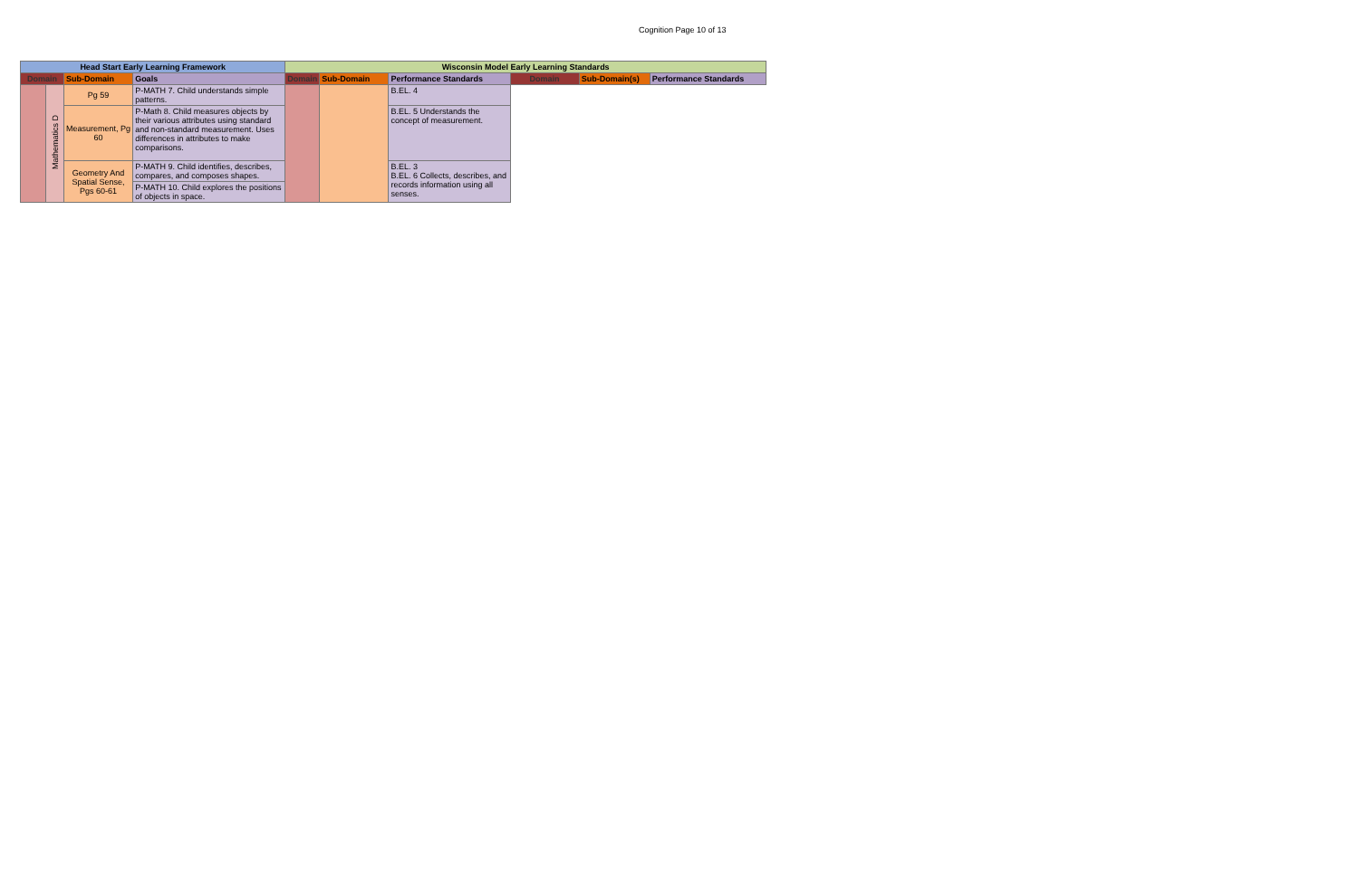Cognition Page 10 of 13
| Head Start Early Learning Framework | | | | Wisconsin Model Early Learning Standards | | | | | |
| --- | --- | --- | --- | --- | --- | --- | --- | --- | --- |
| Domain | | Sub-Domain | Goals | Domain | Sub-Domain | Performance Standards | Domain | Sub-Domain(s) | Performance Standards |
| | Mathematics D | Pg 59 | P-MATH 7. Child understands simple patterns. | | | B.EL. 4 | | | |
| | | Measurement, Pg 60 | P-Math 8. Child measures objects by their various attributes using standard and non-standard measurement. Uses differences in attributes to make comparisons. | | | B.EL. 5 Understands the concept of measurement. | | | |
| | | Geometry And Spatial Sense, Pgs 60-61 | P-MATH 9. Child identifies, describes, compares, and composes shapes. | | | B.EL. 3 B.EL. 6 Collects, describes, and records information using all senses. | | | |
| | | | P-MATH 10. Child explores the positions of objects in space. | | | | | | |